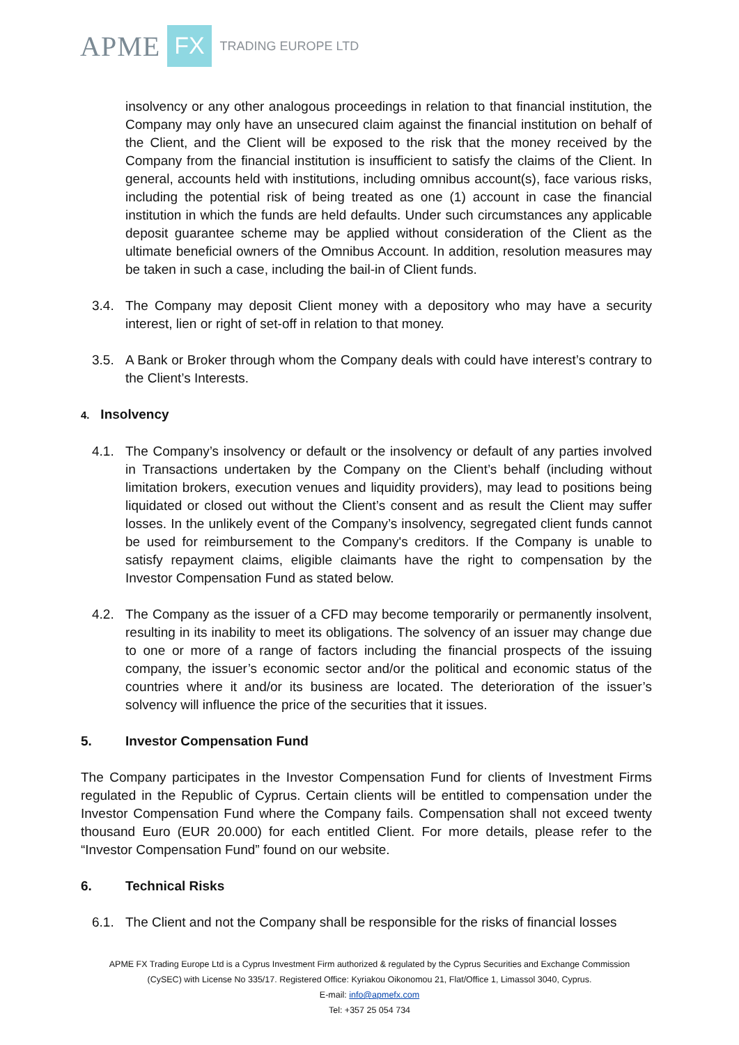APME FX TRADING EUROPE LTD
insolvency or any other analogous proceedings in relation to that financial institution, the Company may only have an unsecured claim against the financial institution on behalf of the Client, and the Client will be exposed to the risk that the money received by the Company from the financial institution is insufficient to satisfy the claims of the Client. In general, accounts held with institutions, including omnibus account(s), face various risks, including the potential risk of being treated as one (1) account in case the financial institution in which the funds are held defaults. Under such circumstances any applicable deposit guarantee scheme may be applied without consideration of the Client as the ultimate beneficial owners of the Omnibus Account. In addition, resolution measures may be taken in such a case, including the bail-in of Client funds.
3.4. The Company may deposit Client money with a depository who may have a security interest, lien or right of set-off in relation to that money.
3.5. A Bank or Broker through whom the Company deals with could have interest’s contrary to the Client’s Interests.
4. Insolvency
4.1. The Company’s insolvency or default or the insolvency or default of any parties involved in Transactions undertaken by the Company on the Client’s behalf (including without limitation brokers, execution venues and liquidity providers), may lead to positions being liquidated or closed out without the Client’s consent and as result the Client may suffer losses. In the unlikely event of the Company’s insolvency, segregated client funds cannot be used for reimbursement to the Company's creditors. If the Company is unable to satisfy repayment claims, eligible claimants have the right to compensation by the Investor Compensation Fund as stated below.
4.2. The Company as the issuer of a CFD may become temporarily or permanently insolvent, resulting in its inability to meet its obligations. The solvency of an issuer may change due to one or more of a range of factors including the financial prospects of the issuing company, the issuer’s economic sector and/or the political and economic status of the countries where it and/or its business are located. The deterioration of the issuer’s solvency will influence the price of the securities that it issues.
5. Investor Compensation Fund
The Company participates in the Investor Compensation Fund for clients of Investment Firms regulated in the Republic of Cyprus. Certain clients will be entitled to compensation under the Investor Compensation Fund where the Company fails. Compensation shall not exceed twenty thousand Euro (EUR 20.000) for each entitled Client. For more details, please refer to the “Investor Compensation Fund” found on our website.
6. Technical Risks
6.1. The Client and not the Company shall be responsible for the risks of financial losses
APME FX Trading Europe Ltd is a Cyprus Investment Firm authorized & regulated by the Cyprus Securities and Exchange Commission
(CySEC) with License No 335/17. Registered Office: Kyriakou Oikonomou 21, Flat/Office 1, Limassol 3040, Cyprus.
E-mail: info@apmefx.com
Tel: +357 25 054 734